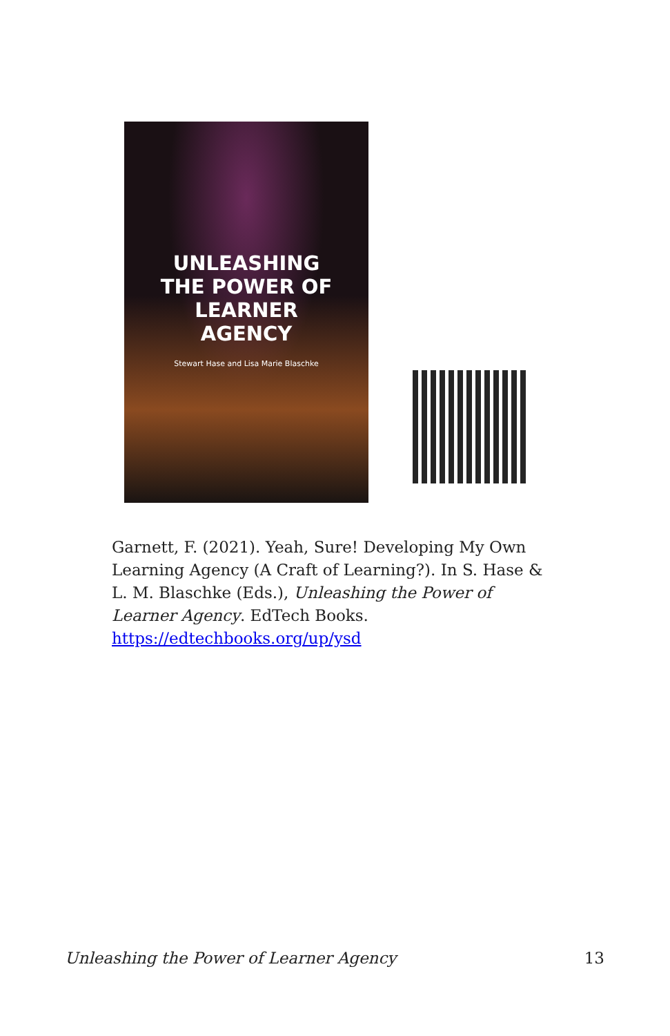UNLEASHING
THE POWER OF
LEARNER
AGENCY
Stewart Hase and Lisa Marie Blaschke
Garnett, F. (2021). Yeah, Sure! Developing My Own Learning Agency (A Craft of Learning?). In S. Hase & L. M. Blaschke (Eds.), Unleashing the Power of Learner Agency. EdTech Books. https://edtechbooks.org/up/ysd
Unleashing the Power of Learner Agency 13